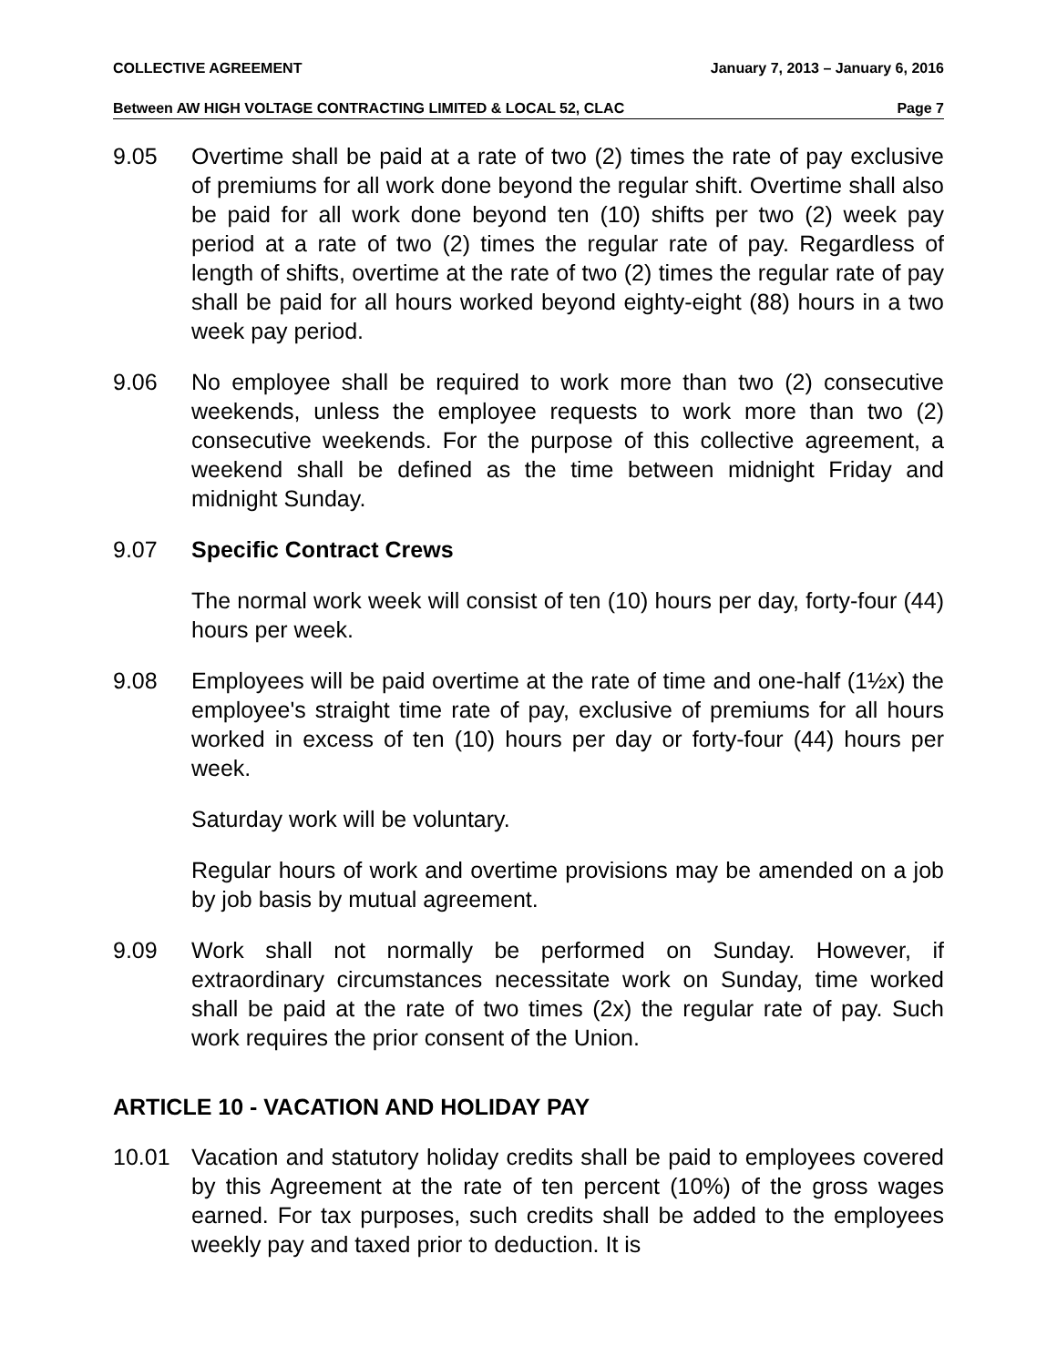COLLECTIVE AGREEMENT January 7, 2013 – January 6, 2016
Between AW HIGH VOLTAGE CONTRACTING LIMITED & LOCAL 52, CLAC Page 7
9.05 Overtime shall be paid at a rate of two (2) times the rate of pay exclusive of premiums for all work done beyond the regular shift. Overtime shall also be paid for all work done beyond ten (10) shifts per two (2) week pay period at a rate of two (2) times the regular rate of pay. Regardless of length of shifts, overtime at the rate of two (2) times the regular rate of pay shall be paid for all hours worked beyond eighty-eight (88) hours in a two week pay period.
9.06 No employee shall be required to work more than two (2) consecutive weekends, unless the employee requests to work more than two (2) consecutive weekends. For the purpose of this collective agreement, a weekend shall be defined as the time between midnight Friday and midnight Sunday.
9.07 Specific Contract Crews
The normal work week will consist of ten (10) hours per day, forty-four (44) hours per week.
9.08 Employees will be paid overtime at the rate of time and one-half (1½x) the employee's straight time rate of pay, exclusive of premiums for all hours worked in excess of ten (10) hours per day or forty-four (44) hours per week.
Saturday work will be voluntary.
Regular hours of work and overtime provisions may be amended on a job by job basis by mutual agreement.
9.09 Work shall not normally be performed on Sunday. However, if extraordinary circumstances necessitate work on Sunday, time worked shall be paid at the rate of two times (2x) the regular rate of pay. Such work requires the prior consent of the Union.
ARTICLE 10 - VACATION AND HOLIDAY PAY
10.01 Vacation and statutory holiday credits shall be paid to employees covered by this Agreement at the rate of ten percent (10%) of the gross wages earned. For tax purposes, such credits shall be added to the employees weekly pay and taxed prior to deduction. It is